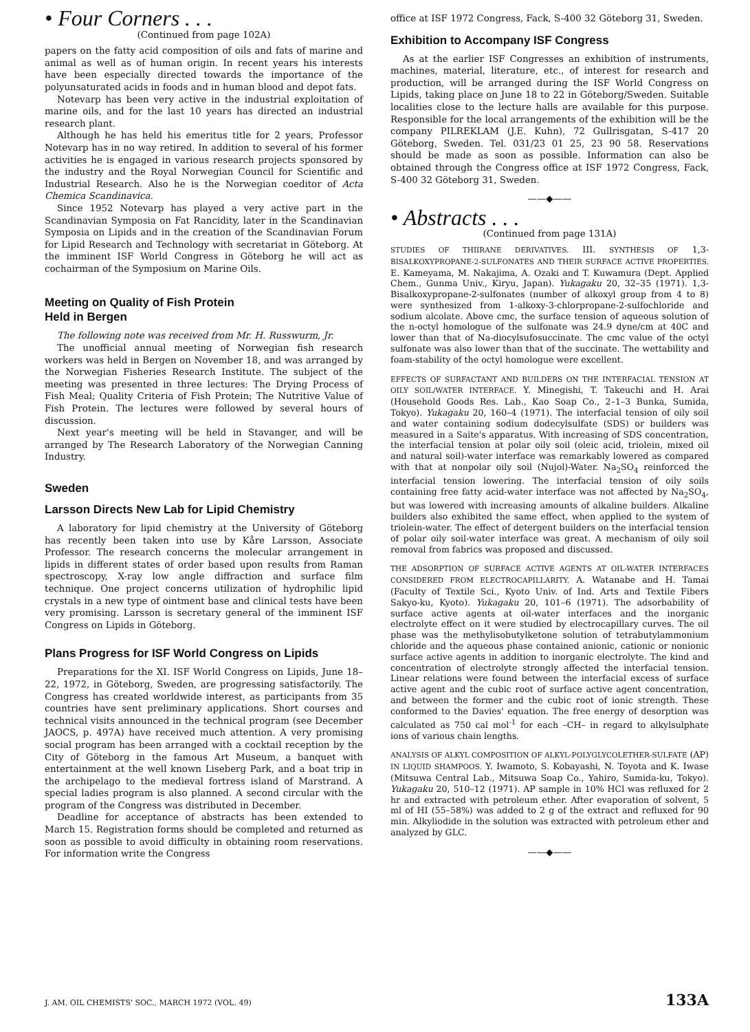• Four Corners . . .
(Continued from page 102A)
papers on the fatty acid composition of oils and fats of marine and animal as well as of human origin. In recent years his interests have been especially directed towards the importance of the polyunsaturated acids in foods and in human blood and depot fats.
Notevarp has been very active in the industrial exploitation of marine oils, and for the last 10 years has directed an industrial research plant.
Although he has held his emeritus title for 2 years, Professor Notevarp has in no way retired. In addition to several of his former activities he is engaged in various research projects sponsored by the industry and the Royal Norwegian Council for Scientific and Industrial Research. Also he is the Norwegian coeditor of Acta Chemica Scandinavica.
Since 1952 Notevarp has played a very active part in the Scandinavian Symposia on Fat Rancidity, later in the Scandinavian Symposia on Lipids and in the creation of the Scandinavian Forum for Lipid Research and Technology with secretariat in Göteborg. At the imminent ISF World Congress in Göteborg he will act as cochairman of the Symposium on Marine Oils.
Meeting on Quality of Fish Protein
Held in Bergen
The following note was received from Mr. H. Russwurm, Jr.
The unofficial annual meeting of Norwegian fish research workers was held in Bergen on November 18, and was arranged by the Norwegian Fisheries Research Institute. The subject of the meeting was presented in three lectures: The Drying Process of Fish Meal; Quality Criteria of Fish Protein; The Nutritive Value of Fish Protein. The lectures were followed by several hours of discussion.
Next year's meeting will be held in Stavanger, and will be arranged by The Research Laboratory of the Norwegian Canning Industry.
Sweden
Larsson Directs New Lab for Lipid Chemistry
A laboratory for lipid chemistry at the University of Göteborg has recently been taken into use by Kåre Larsson, Associate Professor. The research concerns the molecular arrangement in lipids in different states of order based upon results from Raman spectroscopy, X-ray low angle diffraction and surface film technique. One project concerns utilization of hydrophilic lipid crystals in a new type of ointment base and clinical tests have been very promising. Larsson is secretary general of the imminent ISF Congress on Lipids in Göteborg.
Plans Progress for ISF World Congress on Lipids
Preparations for the XI. ISF World Congress on Lipids, June 18–22, 1972, in Göteborg, Sweden, are progressing satisfactorily. The Congress has created worldwide interest, as participants from 35 countries have sent preliminary applications. Short courses and technical visits announced in the technical program (see December JAOCS, p. 497A) have received much attention. A very promising social program has been arranged with a cocktail reception by the City of Göteborg in the famous Art Museum, a banquet with entertainment at the well known Liseberg Park, and a boat trip in the archipelago to the medieval fortress island of Marstrand. A special ladies program is also planned. A second circular with the program of the Congress was distributed in December.
Deadline for acceptance of abstracts has been extended to March 15. Registration forms should be completed and returned as soon as possible to avoid difficulty in obtaining room reservations. For information write the Congress
office at ISF 1972 Congress, Fack, S-400 32 Göteborg 31, Sweden.
Exhibition to Accompany ISF Congress
As at the earlier ISF Congresses an exhibition of instruments, machines, material, literature, etc., of interest for research and production, will be arranged during the ISF World Congress on Lipids, taking place on June 18 to 22 in Göteborg/Sweden. Suitable localities close to the lecture halls are available for this purpose. Responsible for the local arrangements of the exhibition will be the company PILREKLAM (J.E. Kuhn), 72 Gullrisgatan, S-417 20 Göteborg, Sweden. Tel. 031/23 01 25, 23 90 58. Reservations should be made as soon as possible. Information can also be obtained through the Congress office at ISF 1972 Congress, Fack, S-400 32 Göteborg 31, Sweden.
——◆——
• Abstracts . . .
(Continued from page 131A)
STUDIES OF THIIRANE DERIVATIVES. III. SYNTHESIS OF 1,3-BISALKOXYPROPANE-2-SULFONATES AND THEIR SURFACE ACTIVE PROPERTIES. E. Kameyama, M. Nakajima, A. Ozaki and T. Kuwamura (Dept. Applied Chem., Gunma Univ., Kiryu, Japan). Yukagaku 20, 32–35 (1971). 1,3-Bisalkoxypropane-2-sulfonates (number of alkoxyl group from 4 to 8) were synthesized from 1-alkoxy-3-chlorpropane-2-sulfochloride and sodium alcolate. Above cmc, the surface tension of aqueous solution of the n-octyl homologue of the sulfonate was 24.9 dyne/cm at 40C and lower than that of Na-diocylsufosuccinate. The cmc value of the octyl sulfonate was also lower than that of the succinate. The wettability and foam-stability of the octyl homologue were excellent.
EFFECTS OF SURFACTANT AND BUILDERS ON THE INTERFACIAL TENSION AT OILY SOIL/WATER INTERFACE. Y. Minegishi, T. Takeuchi and H. Arai (Household Goods Res. Lab., Kao Soap Co., 2–1–3 Bunka, Sumida, Tokyo). Yukagaku 20, 160–4 (1971). The interfacial tension of oily soil and water containing sodium dodecylsulfate (SDS) or builders was measured in a Saite's apparatus. With increasing of SDS concentration, the interfacial tension at polar oily soil (oleic acid, triolein, mixed oil and natural soil)-water interface was remarkably lowered as compared with that at nonpolar oily soil (Nujol)-Water. Na<sub>2</sub>SO<sub>4</sub> reinforced the interfacial tension lowering. The interfacial tension of oily soils containing free fatty acid-water interface was not affected by Na<sub>2</sub>SO<sub>4</sub>, but was lowered with increasing amounts of alkaline builders. Alkaline builders also exhibited the same effect, when applied to the system of triolein-water. The effect of detergent builders on the interfacial tension of polar oily soil-water interface was great. A mechanism of oily soil removal from fabrics was proposed and discussed.
THE ADSORPTION OF SURFACE ACTIVE AGENTS AT OIL-WATER INTERFACES CONSIDERED FROM ELECTROCAPILLARITY. A. Watanabe and H. Tamai (Faculty of Textile Sci., Kyoto Univ. of Ind. Arts and Textile Fibers Sakyo-ku, Kyoto). Yukagaku 20, 101–6 (1971). The adsorbability of surface active agents at oil-water interfaces and the inorganic electrolyte effect on it were studied by electrocapillary curves. The oil phase was the methylisobutylketone solution of tetrabutylammonium chloride and the aqueous phase contained anionic, cationic or nonionic surface active agents in addition to inorganic electrolyte. The kind and concentration of electrolyte strongly affected the interfacial tension. Linear relations were found between the interfacial excess of surface active agent and the cubic root of surface active agent concentration, and between the former and the cubic root of ionic strength. These conformed to the Davies' equation. The free energy of desorption was calculated as 750 cal mol<sup>-1</sup> for each –CH– in regard to alkylsulphate ions of various chain lengths.
ANALYSIS OF ALKYL COMPOSITION OF ALKYL-POLYGLYCOLETHER-SULFATE (AP) IN LIQUID SHAMPOOS. Y. Iwamoto, S. Kobayashi, N. Toyota and K. Iwase (Mitsuwa Central Lab., Mitsuwa Soap Co., Yahiro, Sumida-ku, Tokyo). Yukagaku 20, 510–12 (1971). AP sample in 10% HCl was refluxed for 2 hr and extracted with petroleum ether. After evaporation of solvent, 5 ml of HI (55–58%) was added to 2 g of the extract and refluxed for 90 min. Alkyliodide in the solution was extracted with petroleum ether and analyzed by GLC.
——◆——
J. AM. OIL CHEMISTS' SOC., MARCH 1972 (VOL. 49) 133A